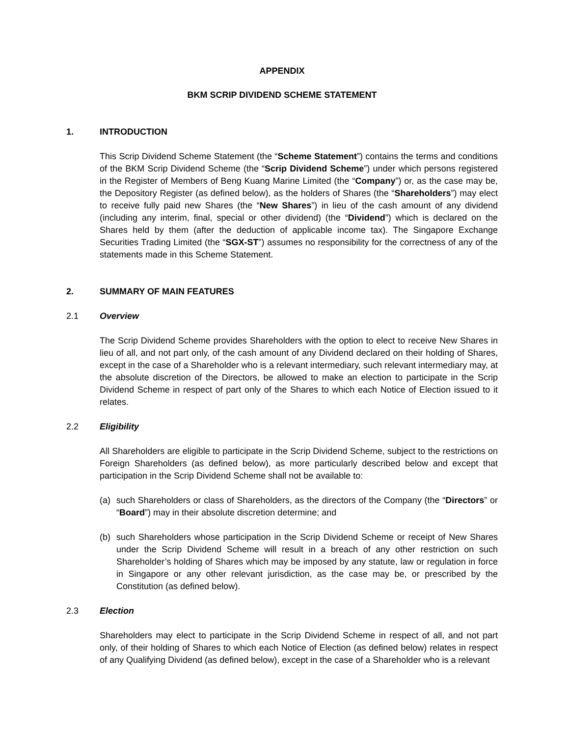APPENDIX
BKM SCRIP DIVIDEND SCHEME STATEMENT
1. INTRODUCTION
This Scrip Dividend Scheme Statement (the “Scheme Statement”) contains the terms and conditions of the BKM Scrip Dividend Scheme (the “Scrip Dividend Scheme”) under which persons registered in the Register of Members of Beng Kuang Marine Limited (the “Company”) or, as the case may be, the Depository Register (as defined below), as the holders of Shares (the “Shareholders”) may elect to receive fully paid new Shares (the “New Shares”) in lieu of the cash amount of any dividend (including any interim, final, special or other dividend) (the “Dividend”) which is declared on the Shares held by them (after the deduction of applicable income tax). The Singapore Exchange Securities Trading Limited (the “SGX-ST”) assumes no responsibility for the correctness of any of the statements made in this Scheme Statement.
2. SUMMARY OF MAIN FEATURES
2.1 Overview
The Scrip Dividend Scheme provides Shareholders with the option to elect to receive New Shares in lieu of all, and not part only, of the cash amount of any Dividend declared on their holding of Shares, except in the case of a Shareholder who is a relevant intermediary, such relevant intermediary may, at the absolute discretion of the Directors, be allowed to make an election to participate in the Scrip Dividend Scheme in respect of part only of the Shares to which each Notice of Election issued to it relates.
2.2 Eligibility
All Shareholders are eligible to participate in the Scrip Dividend Scheme, subject to the restrictions on Foreign Shareholders (as defined below), as more particularly described below and except that participation in the Scrip Dividend Scheme shall not be available to:
(a) such Shareholders or class of Shareholders, as the directors of the Company (the “Directors” or “Board”) may in their absolute discretion determine; and
(b) such Shareholders whose participation in the Scrip Dividend Scheme or receipt of New Shares under the Scrip Dividend Scheme will result in a breach of any other restriction on such Shareholder’s holding of Shares which may be imposed by any statute, law or regulation in force in Singapore or any other relevant jurisdiction, as the case may be, or prescribed by the Constitution (as defined below).
2.3 Election
Shareholders may elect to participate in the Scrip Dividend Scheme in respect of all, and not part only, of their holding of Shares to which each Notice of Election (as defined below) relates in respect of any Qualifying Dividend (as defined below), except in the case of a Shareholder who is a relevant